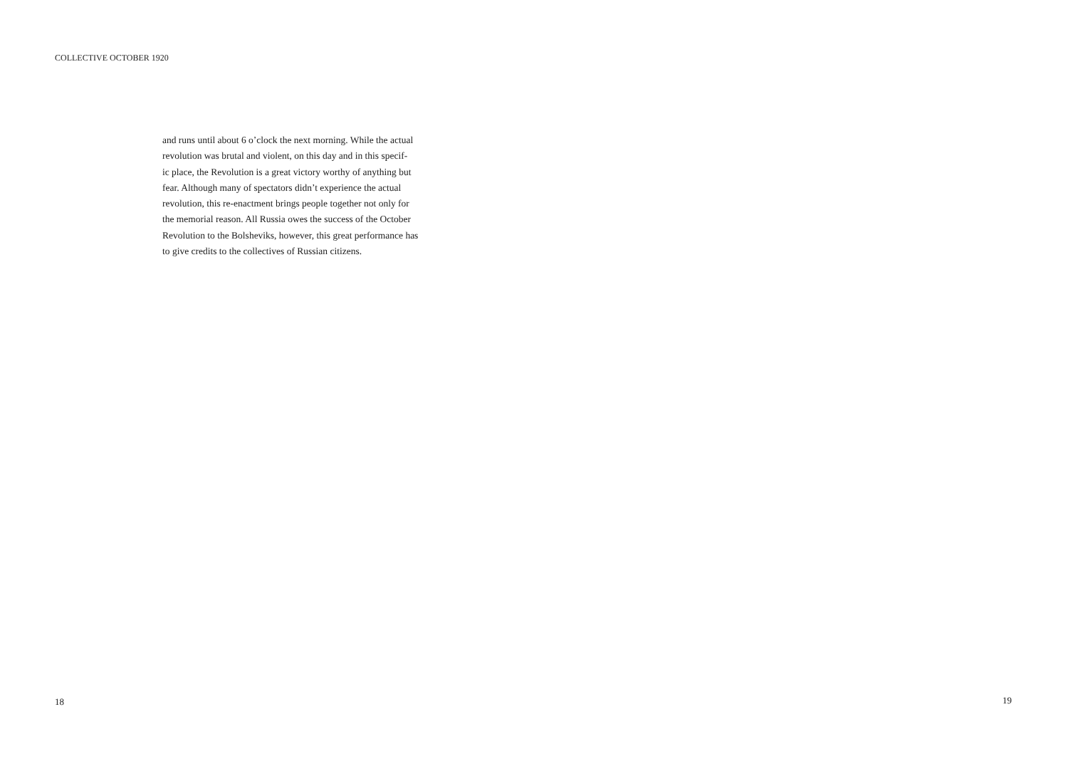COLLECTIVE OCTOBER 1920
and runs until about 6 o’clock the next morning. While the actual
revolution was brutal and violent, on this day and in this specif-
ic place, the Revolution is a great victory worthy of anything but
fear. Although many of spectators didn’t experience the actual
revolution, this re-enactment brings people together not only for
the memorial reason. All Russia owes the success of the October
Revolution to the Bolsheviks, however, this great performance has
to give credits to the collectives of Russian citizens.
18 19